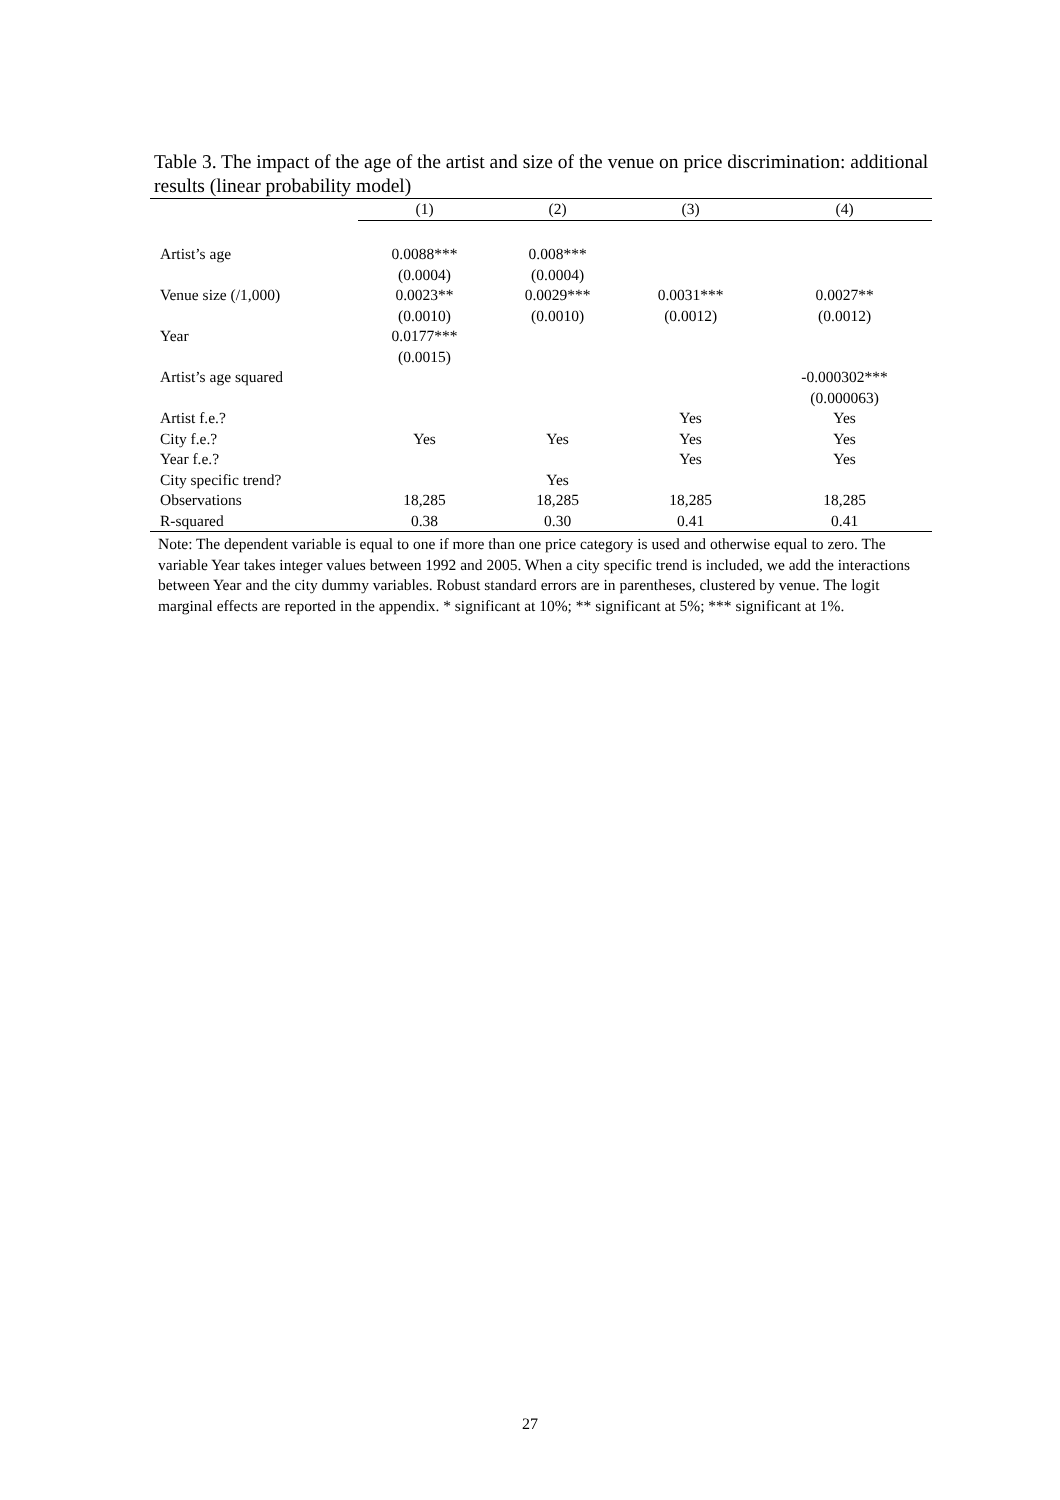Table 3. The impact of the age of the artist and size of the venue on price discrimination: additional results (linear probability model)
| | (1) | (2) | (3) | (4) |
| --- | --- | --- | --- | --- |
| Artist’s age | 0.0088*** | 0.008*** | | |
| | (0.0004) | (0.0004) | | |
| Venue size (/1,000) | 0.0023** | 0.0029*** | 0.0031*** | 0.0027** |
| | (0.0010) | (0.0010) | (0.0012) | (0.0012) |
| Year | 0.0177*** | | | |
| | (0.0015) | | | |
| Artist’s age squared | | | | -0.000302*** |
| | | | | (0.000063) |
| Artist f.e.? | | | Yes | Yes |
| City f.e.? | Yes | Yes | Yes | Yes |
| Year f.e.? | | | Yes | Yes |
| City specific trend? | | Yes | | |
| Observations | 18,285 | 18,285 | 18,285 | 18,285 |
| R-squared | 0.38 | 0.30 | 0.41 | 0.41 |
Note: The dependent variable is equal to one if more than one price category is used and otherwise equal to zero. The variable Year takes integer values between 1992 and 2005. When a city specific trend is included, we add the interactions between Year and the city dummy variables. Robust standard errors are in parentheses, clustered by venue. The logit marginal effects are reported in the appendix. * significant at 10%; ** significant at 5%; *** significant at 1%.
27